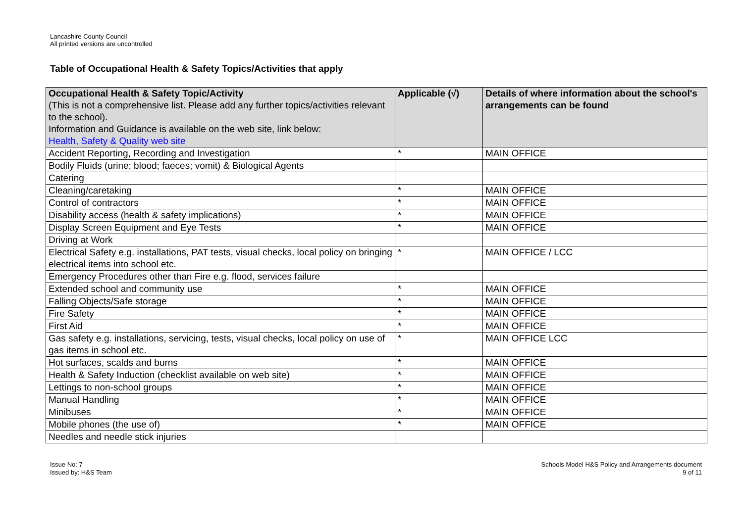Lancashire County Council
All printed versions are uncontrolled
Table of Occupational Health & Safety Topics/Activities that apply
| Occupational Health & Safety Topic/Activity (This is not a comprehensive list. Please add any further topics/activities relevant to the school). Information and Guidance is available on the web site, link below: Health, Safety & Quality web site | Applicable (√) | Details of where information about the school's arrangements can be found |
| --- | --- | --- |
| Accident Reporting, Recording and Investigation | * | MAIN OFFICE |
| Bodily Fluids (urine; blood; faeces; vomit) & Biological Agents | | |
| Catering | | |
| Cleaning/caretaking | * | MAIN OFFICE |
| Control of contractors | * | MAIN OFFICE |
| Disability access (health & safety implications) | * | MAIN OFFICE |
| Display Screen Equipment and Eye Tests | * | MAIN OFFICE |
| Driving at Work | | |
| Electrical Safety e.g. installations, PAT tests, visual checks, local policy on bringing electrical items into school etc. | * | MAIN OFFICE / LCC |
| Emergency Procedures other than Fire e.g. flood, services failure | | |
| Extended school and community use | * | MAIN OFFICE |
| Falling Objects/Safe storage | * | MAIN OFFICE |
| Fire Safety | * | MAIN OFFICE |
| First Aid | * | MAIN OFFICE |
| Gas safety e.g. installations, servicing, tests, visual checks, local policy on use of gas items in school etc. | * | MAIN OFFICE LCC |
| Hot surfaces, scalds and burns | * | MAIN OFFICE |
| Health & Safety Induction (checklist available on web site) | * | MAIN OFFICE |
| Lettings to non-school groups | * | MAIN OFFICE |
| Manual Handling | * | MAIN OFFICE |
| Minibuses | * | MAIN OFFICE |
| Mobile phones (the use of) | * | MAIN OFFICE |
| Needles and needle stick injuries | | |
Issue No: 7
Issued by: H&S Team
Schools Model H&S Policy and Arrangements document
9 of 11